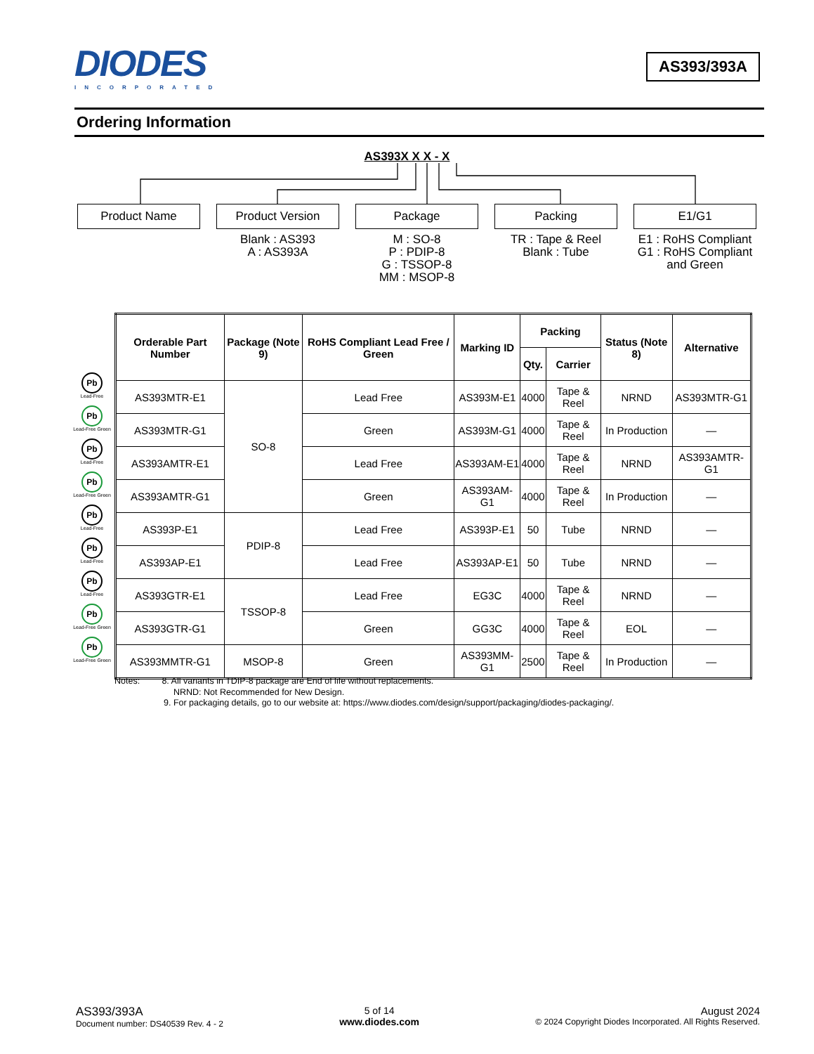DIODES
INCORPORATED
AS393/393A
Ordering Information
AS393X X X - X
Product Name Product Version
Blank : AS393
A : AS393A
Package
M : SO-8
P : PDIP-8
G : TSSOP-8
MM : MSOP-8
Packing
TR : Tape & Reel
Blank : Tube
E1/G1
E1 : RoHS Compliant
G1 : RoHS Compliant
and Green
Pb
Lead-Free
Pb
Lead-Free Green
Pb
Lead-Free
Pb
Lead-Free Green
Pb
Lead-Free
Pb
Lead-Free
Pb
Lead-Free
Pb
Lead-Free Green
Pb
Lead-Free Green
| Orderable Part Number | Package (Note 9) | RoHS Compliant Lead Free / Green | Marking ID | Packing | | Status (Note 8) | Alternative |
| --- | --- | --- | --- | --- | --- | --- | --- |
| | | | | Qty. | Carrier | | |
| AS393MTR-E1 | SO-8 | Lead Free | AS393M-E1 | 4000 | Tape & Reel | NRND | AS393MTR-G1 |
| AS393MTR-G1 | | Green | AS393M-G1 | 4000 | Tape & Reel | In Production | — |
| AS393AMTR-E1 | | Lead Free | AS393AM-E1 | 4000 | Tape & Reel | NRND | AS393AMTR-G1 |
| AS393AMTR-G1 | | Green | AS393AM-G1 | 4000 | Tape & Reel | In Production | — |
| AS393P-E1 | PDIP-8 | Lead Free | AS393P-E1 | 50 | Tube | NRND | — |
| AS393AP-E1 | | Lead Free | AS393AP-E1 | 50 | Tube | NRND | — |
| AS393GTR-E1 | TSSOP-8 | Lead Free | EG3C | 4000 | Tape & Reel | NRND | — |
| AS393GTR-G1 | | Green | GG3C | 4000 | Tape & Reel | EOL | — |
| AS393MMTR-G1 | MSOP-8 | Green | AS393MM-G1 | 2500 | Tape & Reel | In Production | — |
Notes: 8. All variants in TDIP-8 package are End of life without replacements.
NRND: Not Recommended for New Design.
9. For packaging details, go to our website at: https://www.diodes.com/design/support/packaging/diodes-packaging/.
AS393/393A
Document number: DS40539 Rev. 4 - 2
5 of 14
www.diodes.com
August 2024
© 2024 Copyright Diodes Incorporated. All Rights Reserved.